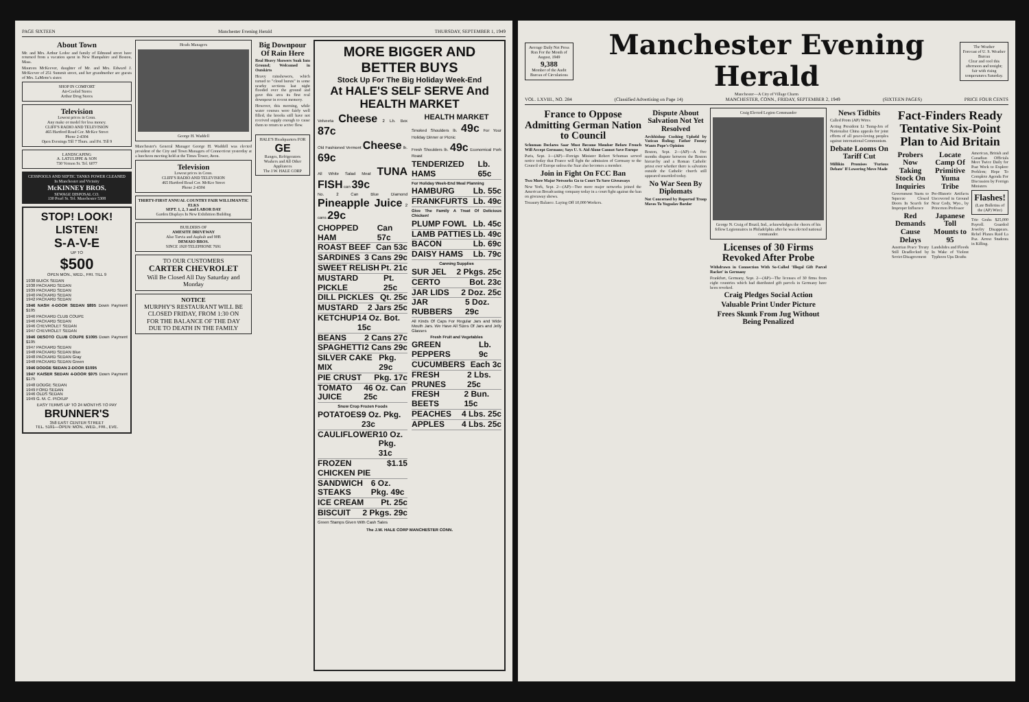PAGE SIXTEEN Manchester Evening Herald THURSDAY, SEPTEMBER 1, 1949
About Town
Mr. and Mrs. Arthur Ledoe and family of Edmund street have returned from a vacation spent in New Hampshire and Boston, Mass.
Maureen McKeever, daughter of Mr. and Mrs. Edward J. McKeever of 251 Summit street, and her grandmother are guests of Mrs. LaMotte's sister.
SHOP IN COMFORT
Air-Cooled Stores
Arthur Drug Stores
Television
Lowest prices in Conn.
Any make or model for less money.
CLIFF'S RADIO AND TELEVISION
465 Hartford Road Cor. McKee Street
Phone 2-4304
Open Evenings Till 7 Thurs. and Fri. Till 9
LANDSCAPING
A. LATULIPPE & SON
730 Vernon St. Tel. 6077
CESSPOOLS AND SEPTIC TANKS POWER CLEANED
In Manchester and Vicinity
McKINNEY BROS.
SEWAGE DISPOSAL CO.
130 Pearl St. Tel. Manchester 5308
STOP! LOOK! LISTEN!
S-A-V-E
UP TO
$500
OPEN MON., WED., FRI. TILL 9
1938 BUICK SEDAN
1938 PACKARD SEDAN
1939 PACKARD SEDAN
1940 PACKARD SEDAN
1942 PACKARD SEDAN
1946 NASH 4-DOOR SEDAN $895 Down Payment $195
1946 PACKARD CLUB COUPE
1946 PACKARD SEDAN
1946 CHEVROLET SEDAN
1947 CHEVROLET SEDAN
1946 DESOTO CLUB COUPE $1095 Down Payment $195
1947 PACKARD SEDAN
1948 PACKARD SEDAN Blue
1948 PACKARD SEDAN Gray
1948 PACKARD SEDAN Green
1946 DODGE SEDAN 2-DOOR $1095
1947 KAISER SEDAN 4-DOOR $975 Down Payment $175
1948 DODGE SEDAN
1949 FORD SEDAN
1946 OLDS SEDAN
1949 G. M. C. PICKUP
EASY TERMS UP TO 24 MONTHS TO PAY
BRUNNER'S
358 EAST CENTER STREET
TEL. 5191—OPEN: MON., WED., FRI., EVE.
Heads Managers
George H. Waddell
Manchester's General Manager George H. Waddell was elected president of the City and Town Managers of Connecticut yesterday at a luncheon meeting held at the Times Tower, Avon.
Television
Lowest prices in Conn.
CLIFF'S RADIO AND TELEVISION
465 Hartford Road Cor. McKee Street
Phone 2-4304
THIRTY-FIRST ANNUAL COUNTRY FAIR WILLIMANTIC ELKS
SEPT. 1, 2, 3 and LABOR DAY
Garden Displays In New Exhibition Building
BUILDERS OF
AMESITE DRIVEWAY
Also Tarvia and Asphalt and 90B
DEMAIO BROS.
SINCE 1920 TELEPHONE 7691
TO OUR CUSTOMERS
CARTER CHEVROLET
Will Be Closed All Day Saturday and Monday
NOTICE
MURPHY'S RESTAURANT WILL BE CLOSED FRIDAY, FROM 1:30 ON
FOR THE BALANCE OF THE DAY
DUE TO DEATH IN THE FAMILY
Big Downpour Of Rain Here
Real Heavy Showers Soak Into Ground; Welcomed in Outskirts
Heavy rainshowers, which turned to "cloud bursts" in some nearby sections last night flooded over the ground and gave this area its first real downpour in recent memory.
However, this morning, while water courses were fairly well filled, the brooks still have not received supply enough to cause them to return to active flow.
HALE'S Headquarters FOR
GE
Ranges, Refrigerators Washers and All Other Appliances
The J.W. HALE CORP
MORE BIGGER AND BETTER BUYS
Stock Up For The Big Holiday Week-End
At HALE'S SELF SERVE And HEALTH MARKET
Velveeta Cheese 2 Lb. Box 87c
Old Fashioned Vermont Cheese lb. 69c
All White Salad Meat TUNA FISH can 39c
No. 2 Can Blue Diamond Pineapple Juice 2 cans 29c
CHOPPED HAM Can 57c
ROAST BEEF Can 53c
SARDINES 3 Cans 29c
SWEET RELISH Pt. 21c
MUSTARD PICKLE Pt. 25c
DILL PICKLES Qt. 25c
MUSTARD 2 Jars 25c
KETCHUP 14 Oz. Bot. 15c
BEANS 2 Cans 27c
SPAGHETTI 2 Cans 29c
SILVER CAKE MIX Pkg. 29c
PIE CRUST Pkg. 17c
TOMATO JUICE 46 Oz. Can 25c
Snow Crop Frozen Foods
POTATOES 9 Oz. Pkg. 23c
CAULIFLOWER 10 Oz. Pkg. 31c
FROZEN CHICKEN PIE $1.15
SANDWICH STEAKS 6 Oz. Pkg. 49c
ICE CREAM Pt. 25c
BISCUIT 2 Pkgs. 29c
Green Stamps Given With Cash Sales
HEALTH MARKET
Smoked Shoulders lb. 49c For Your Holiday Dinner or Picnic
Fresh Shoulders lb. 49c Economical Pork Roast
TENDERIZED HAMS Lb. 65c
For Holiday Week-End Meal Planning
HAMBURG Lb. 55c
FRANKFURTS Lb. 49c
Give The Family A Treat Of Delicious Chicken!
PLUMP FOWL Lb. 45c
LAMB PATTIES Lb. 49c
BACON Lb. 69c
DAISY HAMS Lb. 79c
Canning Supplies
SUR JEL 2 Pkgs. 25c
CERTO Bot. 23c
JAR LIDS 2 Doz. 25c
JAR RUBBERS 5 Doz. 29c
All Kinds Of Caps For Regular Jars and Wide Mouth Jars. We Have All Sizes Of Jars and Jelly Glasses
Fresh Fruit and Vegetables
GREEN PEPPERS Lb. 9c
CUCUMBERS Each 3c
FRESH PRUNES 2 Lbs. 25c
FRESH BEETS 2 Bun. 15c
PEACHES 4 Lbs. 25c
APPLES 4 Lbs. 25c
The J.W. HALE CORP MANCHESTER CONN.
Average Daily Net Press Run For the Month of August, 1949
9,388
Member of the Audit Bureau of Circulations
Manchester Evening Herald
Manchester—A City of Village Charm
The Weather
Forecast of U. S. Weather Bureau
Clear and cool this afternoon and tonight; fair with rising temperatures Saturday.
VOL. LXVIII., NO. 284 (Classified Advertising on Page 14) MANCHESTER, CONN., FRIDAY, SEPTEMBER 2, 1949 (SIXTEEN PAGES) PRICE FOUR CENTS
France to Oppose Admitting German Nation to Council
Schuman Declares Saar Must Become Member Before French Will Accept Germans; Says U. S. Aid Alone Cannot Save Europe
Paris, Sept. 1—(AP)—Foreign Minister Robert Schuman served notice today that France will fight the admission of Germany to the Council of Europe unless the Saar also becomes a member.
Join in Fight On FCC Ban
Two More Major Networks Go to Court To Save Giveaways
New York, Sept. 2—(AP)—Two more major networks joined the American Broadcasting company today in a court fight against the ban on giveaway shows.
Treasury Balance. Laying Off 10,000 Workers.
Dispute About Salvation Not Yet Resolved
Archbishop Cushing Upheld by Vatican Ruling; Father Feeney Wants Pope's Opinion
Boston, Sept. 2—(AP)—A five months dispute between the Boston hierarchy and a Roman Catholic priest over whether there is salvation outside the Catholic church still appeared unsettled today.
No War Seen By Diplomats
Not Concerned by Reported Troop Moves To Yugoslav Border
Craig Elected Legion Commander
George N. Craig of Brazil, Ind., acknowledges the cheers of his fellow Legionnaires in Philadelphia after he was elected national commander.
Licenses of 30 Firms Revoked After Probe
Withdrawn in Connection With So-Called 'Illegal Gift Parcel Racket' in Germany
Frankfurt, Germany, Sept. 2—(AP)—The licenses of 30 firms from eight countries which had distributed gift parcels in Germany have been revoked.
Craig Pledges Social Action
Valuable Print Under Picture
Frees Skunk From Jug Without Being Penalized
News Tidbits
Called From (AP) Wires
Acting President Li Tsung-Jen of Nationalist China appeals for joint efforts of all peace-loving peoples against international Communism.
Debate Looms On Tariff Cut
Millikin Promises 'Furious Debate' If Lowering Move Made
Fact-Finders Ready Tentative Six-Point Plan to Aid Britain
Probers Now Taking Stock On Inquiries
Government Starts to Squeeze Closed Doors In Search for Improper Influence
Red Demands Cause Delays
Austrian Peace Treaty Still Deadlocked by Soviet Disagreement
Locate Camp Of Primitive Yuma Tribe
Pre-Historic Artifacts Uncovered in Ground Near Cody, Wyo., by Princeton Professor
Japanese Toll Mounts to 95
Landslides and Floods In Wake of Violent Typhoon Ups Deaths
American, British and Canadian Officials Meet Twice Daily for Past Week to Explore Problem; Hope To Complete Agenda For Discussion by Foreign Ministers
Flashes!
(Late Bulletins of the (AP) Wire)
Trio Grabs $25,000 Payroll. Guarded Jewelry Disappears. Rebel Planes Raid La Paz. Arrest Students in Killing.